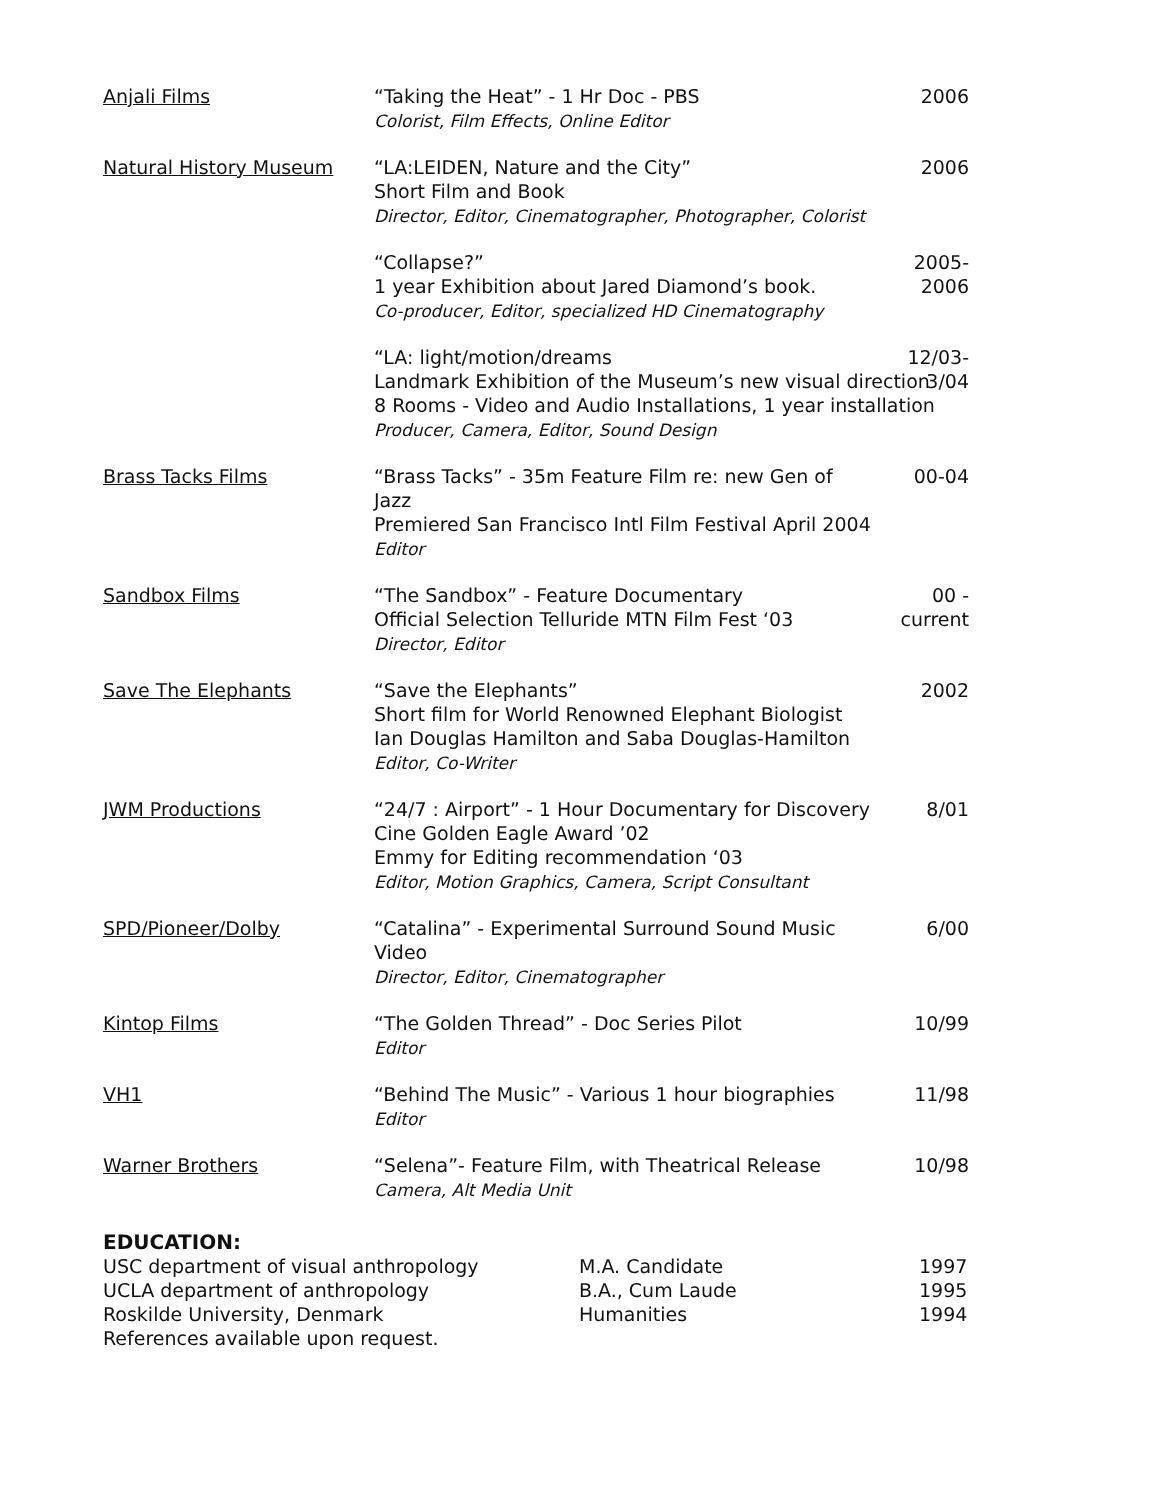Anjali Films
“Taking the Heat” - 1 Hr Doc - PBS
Colorist, Film Effects, Online Editor
2006
Natural History Museum
“LA:LEIDEN, Nature and the City”
Short Film and Book
Director, Editor, Cinematographer, Photographer, Colorist
2006
“Collapse?”
1 year Exhibition about Jared Diamond’s book.
Co-producer, Editor, specialized HD Cinematography
2005- 2006
“LA: light/motion/dreams
Landmark Exhibition of the Museum’s new visual direction
8 Rooms - Video and Audio Installations, 1 year installation
Producer, Camera, Editor, Sound Design
12/03-3/04
Brass Tacks Films
“Brass Tacks” - 35m Feature Film re: new Gen of Jazz
Premiered San Francisco Intl Film Festival April 2004
Editor
00-04
Sandbox Films
“The Sandbox” - Feature Documentary
Official Selection Telluride MTN Film Fest ‘03
Director, Editor
00 -current
Save The Elephants
“Save the Elephants”
Short film for World Renowned Elephant Biologist
Ian Douglas Hamilton and Saba Douglas-Hamilton
Editor, Co-Writer
2002
JWM Productions
“24/7 : Airport” - 1 Hour Documentary for Discovery
Cine Golden Eagle Award ’02
Emmy for Editing recommendation ‘03
Editor, Motion Graphics, Camera, Script Consultant
8/01
SPD/Pioneer/Dolby
“Catalina” - Experimental Surround Sound Music Video
Director, Editor, Cinematographer
6/00
Kintop Films
“The Golden Thread” - Doc Series Pilot
Editor
10/99
VH1
“Behind The Music” - Various 1 hour biographies
Editor
11/98
Warner Brothers
“Selena”- Feature Film, with Theatrical Release
Camera, Alt Media Unit
10/98
EDUCATION:
USC department of visual anthropology
M.A. Candidate
1997
UCLA department of anthropology
B.A., Cum Laude
1995
Roskilde University, Denmark
Humanities
1994
References available upon request.